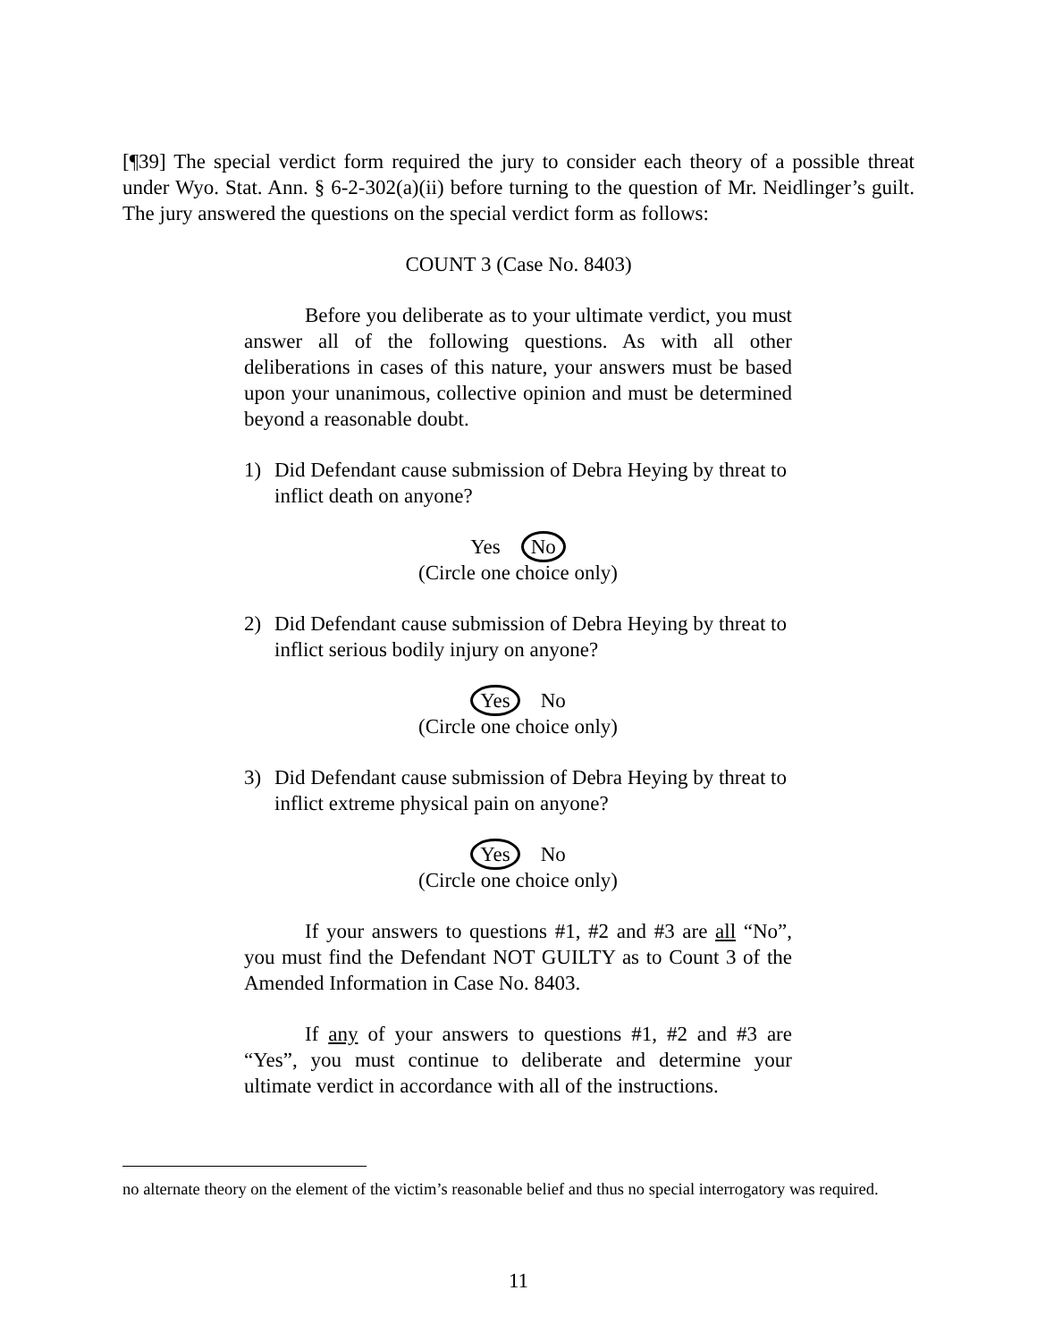[¶39] The special verdict form required the jury to consider each theory of a possible threat under Wyo. Stat. Ann. § 6-2-302(a)(ii) before turning to the question of Mr. Neidlinger’s guilt. The jury answered the questions on the special verdict form as follows:
COUNT 3 (Case No. 8403)
Before you deliberate as to your ultimate verdict, you must answer all of the following questions. As with all other deliberations in cases of this nature, your answers must be based upon your unanimous, collective opinion and must be determined beyond a reasonable doubt.
1) Did Defendant cause submission of Debra Heying by threat to inflict death on anyone?
Yes No
(Circle one choice only)
2) Did Defendant cause submission of Debra Heying by threat to inflict serious bodily injury on anyone?
Yes No
(Circle one choice only)
3) Did Defendant cause submission of Debra Heying by threat to inflict extreme physical pain on anyone?
Yes No
(Circle one choice only)
If your answers to questions #1, #2 and #3 are all “No”, you must find the Defendant NOT GUILTY as to Count 3 of the Amended Information in Case No. 8403.
If any of your answers to questions #1, #2 and #3 are “Yes”, you must continue to deliberate and determine your ultimate verdict in accordance with all of the instructions.
no alternate theory on the element of the victim’s reasonable belief and thus no special interrogatory was required.
11